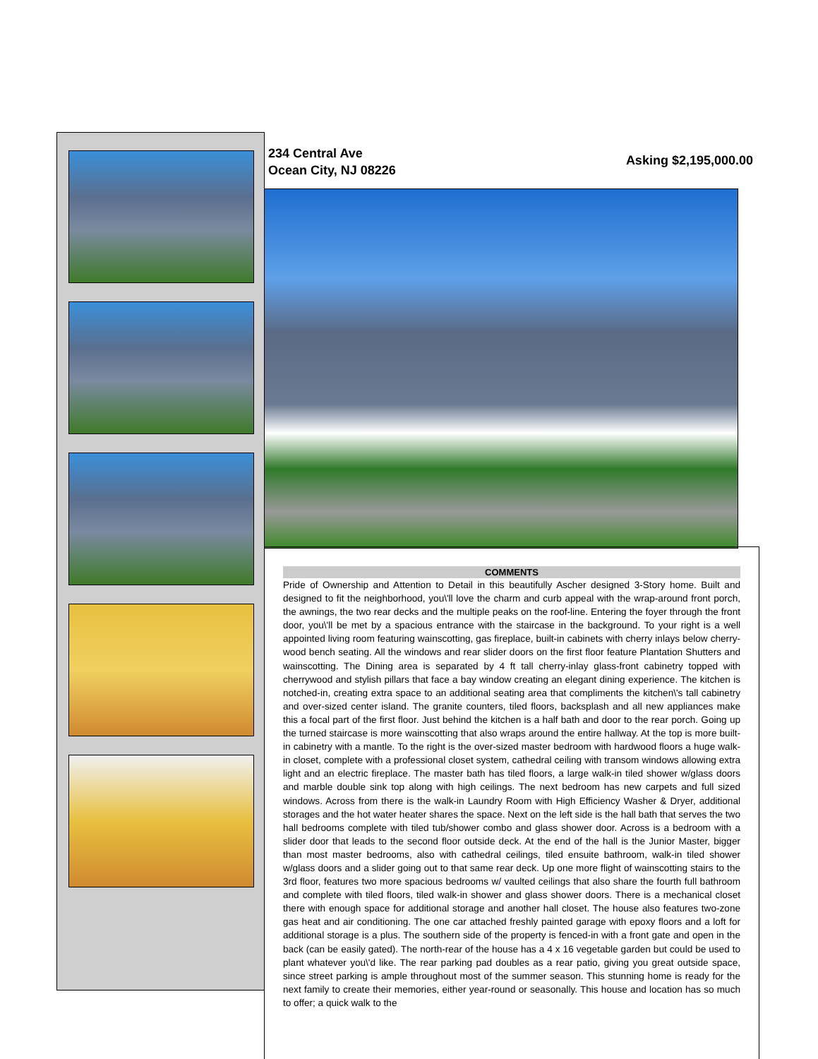234 Central Ave
Ocean City, NJ 08226
Asking $2,195,000.00
COMMENTS
Pride of Ownership and Attention to Detail in this beautifully Ascher designed 3-Story home. Built and designed to fit the neighborhood, you\'ll love the charm and curb appeal with the wrap-around front porch, the awnings, the two rear decks and the multiple peaks on the roof-line. Entering the foyer through the front door, you\'ll be met by a spacious entrance with the staircase in the background. To your right is a well appointed living room featuring wainscotting, gas fireplace, built-in cabinets with cherry inlays below cherry-wood bench seating. All the windows and rear slider doors on the first floor feature Plantation Shutters and wainscotting. The Dining area is separated by 4 ft tall cherry-inlay glass-front cabinetry topped with cherrywood and stylish pillars that face a bay window creating an elegant dining experience. The kitchen is notched-in, creating extra space to an additional seating area that compliments the kitchen\'s tall cabinetry and over-sized center island. The granite counters, tiled floors, backsplash and all new appliances make this a focal part of the first floor. Just behind the kitchen is a half bath and door to the rear porch. Going up the turned staircase is more wainscotting that also wraps around the entire hallway. At the top is more built-in cabinetry with a mantle. To the right is the over-sized master bedroom with hardwood floors a huge walk-in closet, complete with a professional closet system, cathedral ceiling with transom windows allowing extra light and an electric fireplace. The master bath has tiled floors, a large walk-in tiled shower w/glass doors and marble double sink top along with high ceilings. The next bedroom has new carpets and full sized windows. Across from there is the walk-in Laundry Room with High Efficiency Washer & Dryer, additional storages and the hot water heater shares the space. Next on the left side is the hall bath that serves the two hall bedrooms complete with tiled tub/shower combo and glass shower door. Across is a bedroom with a slider door that leads to the second floor outside deck. At the end of the hall is the Junior Master, bigger than most master bedrooms, also with cathedral ceilings, tiled ensuite bathroom, walk-in tiled shower w/glass doors and a slider going out to that same rear deck. Up one more flight of wainscotting stairs to the 3rd floor, features two more spacious bedrooms w/ vaulted ceilings that also share the fourth full bathroom and complete with tiled floors, tiled walk-in shower and glass shower doors. There is a mechanical closet there with enough space for additional storage and another hall closet. The house also features two-zone gas heat and air conditioning. The one car attached freshly painted garage with epoxy floors and a loft for additional storage is a plus. The southern side of the property is fenced-in with a front gate and open in the back (can be easily gated). The north-rear of the house has a 4 x 16 vegetable garden but could be used to plant whatever you\'d like. The rear parking pad doubles as a rear patio, giving you great outside space, since street parking is ample throughout most of the summer season. This stunning home is ready for the next family to create their memories, either year-round or seasonally. This house and location has so much to offer; a quick walk to the